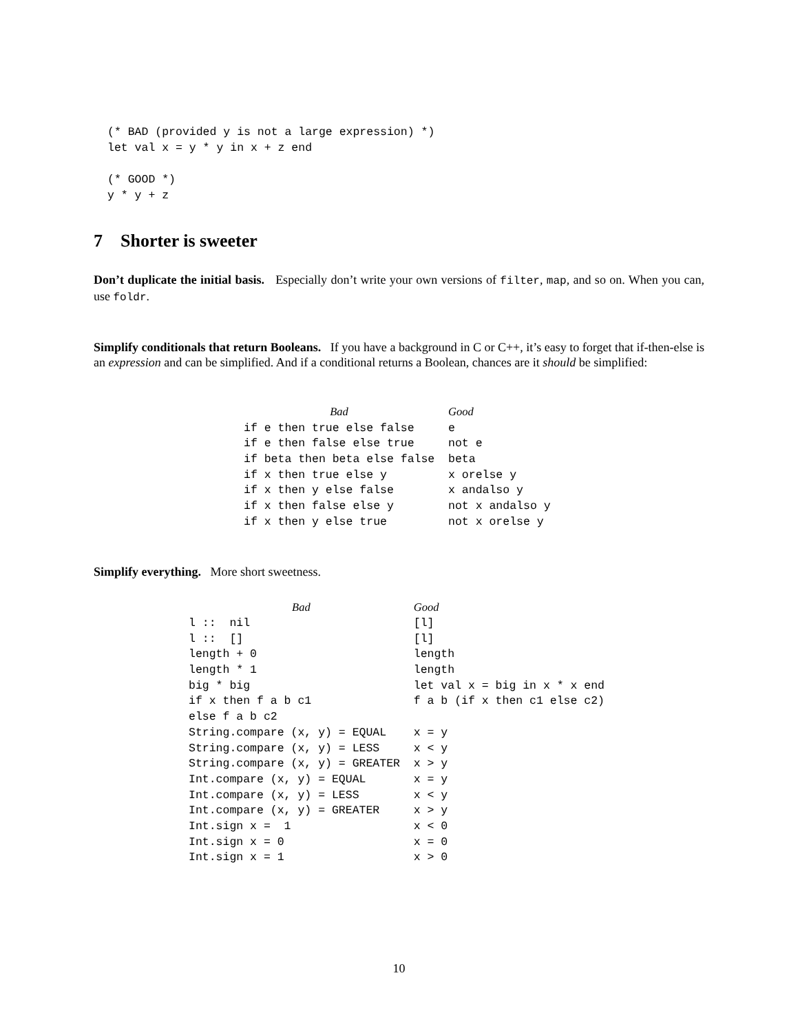(* BAD (provided y is not a large expression) *)
let val x = y * y in x + z end

(* GOOD *)
y * y + z
7 Shorter is sweeter
Don’t duplicate the initial basis. Especially don’t write your own versions of filter, map, and so on. When you can, use foldr.
Simplify conditionals that return Booleans. If you have a background in C or C++, it’s easy to forget that if-then-else is an expression and can be simplified. And if a conditional returns a Boolean, chances are it should be simplified:
| Bad | Good |
| --- | --- |
| if e then true else false | e |
| if e then false else true | not e |
| if beta then beta else false | beta |
| if x then true else y | x orelse y |
| if x then y else false | x andalso y |
| if x then false else y | not x andalso y |
| if x then y else true | not x orelse y |
Simplify everything. More short sweetness.
| Bad | Good |
| --- | --- |
| l :: nil | [l] |
| l :: [] | [l] |
| length + 0 | length |
| length * 1 | length |
| big * big | let val x = big in x * x end |
| if x then f a b c1 | f a b (if x then c1 else c2) |
| else f a b c2 | |
| String.compare (x, y) = EQUAL | x = y |
| String.compare (x, y) = LESS | x < y |
| String.compare (x, y) = GREATER | x > y |
| Int.compare (x, y) = EQUAL | x = y |
| Int.compare (x, y) = LESS | x < y |
| Int.compare (x, y) = GREATER | x > y |
| Int.sign x = 1 | x < 0 |
| Int.sign x = 0 | x = 0 |
| Int.sign x = 1 | x > 0 |
10